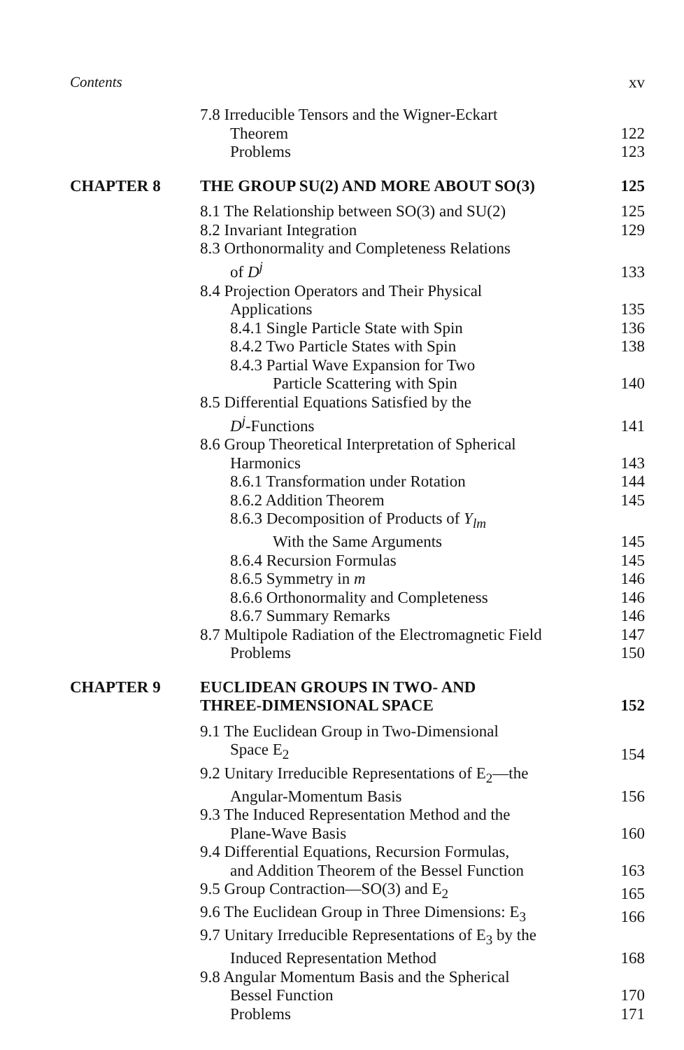Contents xv
7.8 Irreducible Tensors and the Wigner-Eckart
Theorem
122
Problems 123
CHAPTER 8 THE GROUP SU(2) AND MORE ABOUT SO(3)
125
8.1 The Relationship between SO(3) and SU(2)
125
8.2 Invariant Integration 129
8.3 Orthonormality and Completeness Relations
of D<sup>j</sup>
133
8.4 Projection Operators and Their Physical
Applications
135
8.4.1 Single Particle State with Spin
136
8.4.2 Two Particle States with Spin
138
8.4.3 Partial Wave Expansion for Two
Particle Scattering with Spin
140
8.5 Differential Equations Satisfied by the
D<sup>j</sup>-Functions
141
8.6 Group Theoretical Interpretation of Spherical
Harmonics
143
8.6.1 Transformation under Rotation
144
8.6.2 Addition Theorem 145
8.6.3 Decomposition of Products of Y<sub>lm</sub>
With the Same Arguments
145
8.6.4 Recursion Formulas 145
8.6.5 Symmetry in m 146
8.6.6 Orthonormality and Completeness
146
8.6.7 Summary Remarks 146
8.7 Multipole Radiation of the Electromagnetic Field
147
Problems 150
CHAPTER 9 EUCLIDEAN GROUPS IN TWO- AND
THREE-DIMENSIONAL SPACE
152
9.1 The Euclidean Group in Two-Dimensional
Space E<sub>2</sub>
154
9.2 Unitary Irreducible Representations of E<sub>2</sub>—the
Angular-Momentum Basis
156
9.3 The Induced Representation Method and the
Plane-Wave Basis
160
9.4 Differential Equations, Recursion Formulas,
and Addition Theorem of the Bessel Function
163
9.5 Group Contraction—SO(3) and E<sub>2</sub>
165
9.6 The Euclidean Group in Three Dimensions: E<sub>3</sub>
166
9.7 Unitary Irreducible Representations of E<sub>3</sub> by the
Induced Representation Method
168
9.8 Angular Momentum Basis and the Spherical
Bessel Function
170
Problems 171